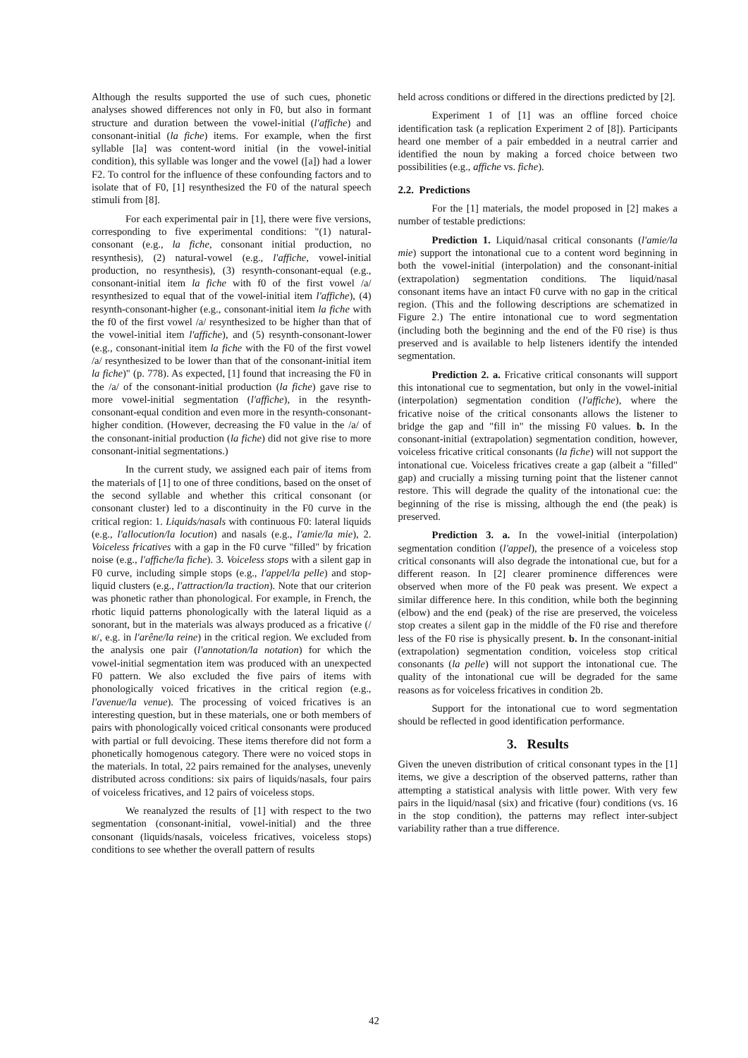Although the results supported the use of such cues, phonetic analyses showed differences not only in F0, but also in formant structure and duration between the vowel-initial (l'affiche) and consonant-initial (la fiche) items. For example, when the first syllable [la] was content-word initial (in the vowel-initial condition), this syllable was longer and the vowel ([a]) had a lower F2. To control for the influence of these confounding factors and to isolate that of F0, [1] resynthesized the F0 of the natural speech stimuli from [8].
For each experimental pair in [1], there were five versions, corresponding to five experimental conditions: "(1) natural-consonant (e.g., la fiche, consonant initial production, no resynthesis), (2) natural-vowel (e.g., l'affiche, vowel-initial production, no resynthesis), (3) resynth-consonant-equal (e.g., consonant-initial item la fiche with f0 of the first vowel /a/ resynthesized to equal that of the vowel-initial item l'affiche), (4) resynth-consonant-higher (e.g., consonant-initial item la fiche with the f0 of the first vowel /a/ resynthesized to be higher than that of the vowel-initial item l'affiche), and (5) resynth-consonant-lower (e.g., consonant-initial item la fiche with the F0 of the first vowel /a/ resynthesized to be lower than that of the consonant-initial item la fiche)" (p. 778). As expected, [1] found that increasing the F0 in the /a/ of the consonant-initial production (la fiche) gave rise to more vowel-initial segmentation (l'affiche), in the resynth-consonant-equal condition and even more in the resynth-consonant-higher condition. (However, decreasing the F0 value in the /a/ of the consonant-initial production (la fiche) did not give rise to more consonant-initial segmentations.)
In the current study, we assigned each pair of items from the materials of [1] to one of three conditions, based on the onset of the second syllable and whether this critical consonant (or consonant cluster) led to a discontinuity in the F0 curve in the critical region: 1. Liquids/nasals with continuous F0: lateral liquids (e.g., l'allocution/la locution) and nasals (e.g., l'amie/la mie), 2. Voiceless fricatives with a gap in the F0 curve "filled" by frication noise (e.g., l'affiche/la fiche). 3. Voiceless stops with a silent gap in F0 curve, including simple stops (e.g., l'appel/la pelle) and stop-liquid clusters (e.g., l'attraction/la traction). Note that our criterion was phonetic rather than phonological. For example, in French, the rhotic liquid patterns phonologically with the lateral liquid as a sonorant, but in the materials was always produced as a fricative (/ʁ/, e.g. in l'arêne/la reine) in the critical region. We excluded from the analysis one pair (l'annotation/la notation) for which the vowel-initial segmentation item was produced with an unexpected F0 pattern. We also excluded the five pairs of items with phonologically voiced fricatives in the critical region (e.g., l'avenue/la venue). The processing of voiced fricatives is an interesting question, but in these materials, one or both members of pairs with phonologically voiced critical consonants were produced with partial or full devoicing. These items therefore did not form a phonetically homogenous category. There were no voiced stops in the materials. In total, 22 pairs remained for the analyses, unevenly distributed across conditions: six pairs of liquids/nasals, four pairs of voiceless fricatives, and 12 pairs of voiceless stops.
We reanalyzed the results of [1] with respect to the two segmentation (consonant-initial, vowel-initial) and the three consonant (liquids/nasals, voiceless fricatives, voiceless stops) conditions to see whether the overall pattern of results
held across conditions or differed in the directions predicted by [2].
Experiment 1 of [1] was an offline forced choice identification task (a replication Experiment 2 of [8]). Participants heard one member of a pair embedded in a neutral carrier and identified the noun by making a forced choice between two possibilities (e.g., affiche vs. fiche).
2.2. Predictions
For the [1] materials, the model proposed in [2] makes a number of testable predictions:
Prediction 1. Liquid/nasal critical consonants (l'amie/la mie) support the intonational cue to a content word beginning in both the vowel-initial (interpolation) and the consonant-initial (extrapolation) segmentation conditions. The liquid/nasal consonant items have an intact F0 curve with no gap in the critical region. (This and the following descriptions are schematized in Figure 2.) The entire intonational cue to word segmentation (including both the beginning and the end of the F0 rise) is thus preserved and is available to help listeners identify the intended segmentation.
Prediction 2. a. Fricative critical consonants will support this intonational cue to segmentation, but only in the vowel-initial (interpolation) segmentation condition (l'affiche), where the fricative noise of the critical consonants allows the listener to bridge the gap and "fill in" the missing F0 values. b. In the consonant-initial (extrapolation) segmentation condition, however, voiceless fricative critical consonants (la fiche) will not support the intonational cue. Voiceless fricatives create a gap (albeit a "filled" gap) and crucially a missing turning point that the listener cannot restore. This will degrade the quality of the intonational cue: the beginning of the rise is missing, although the end (the peak) is preserved.
Prediction 3. a. In the vowel-initial (interpolation) segmentation condition (l'appel), the presence of a voiceless stop critical consonants will also degrade the intonational cue, but for a different reason. In [2] clearer prominence differences were observed when more of the F0 peak was present. We expect a similar difference here. In this condition, while both the beginning (elbow) and the end (peak) of the rise are preserved, the voiceless stop creates a silent gap in the middle of the F0 rise and therefore less of the F0 rise is physically present. b. In the consonant-initial (extrapolation) segmentation condition, voiceless stop critical consonants (la pelle) will not support the intonational cue. The quality of the intonational cue will be degraded for the same reasons as for voiceless fricatives in condition 2b.
Support for the intonational cue to word segmentation should be reflected in good identification performance.
3. Results
Given the uneven distribution of critical consonant types in the [1] items, we give a description of the observed patterns, rather than attempting a statistical analysis with little power. With very few pairs in the liquid/nasal (six) and fricative (four) conditions (vs. 16 in the stop condition), the patterns may reflect inter-subject variability rather than a true difference.
42